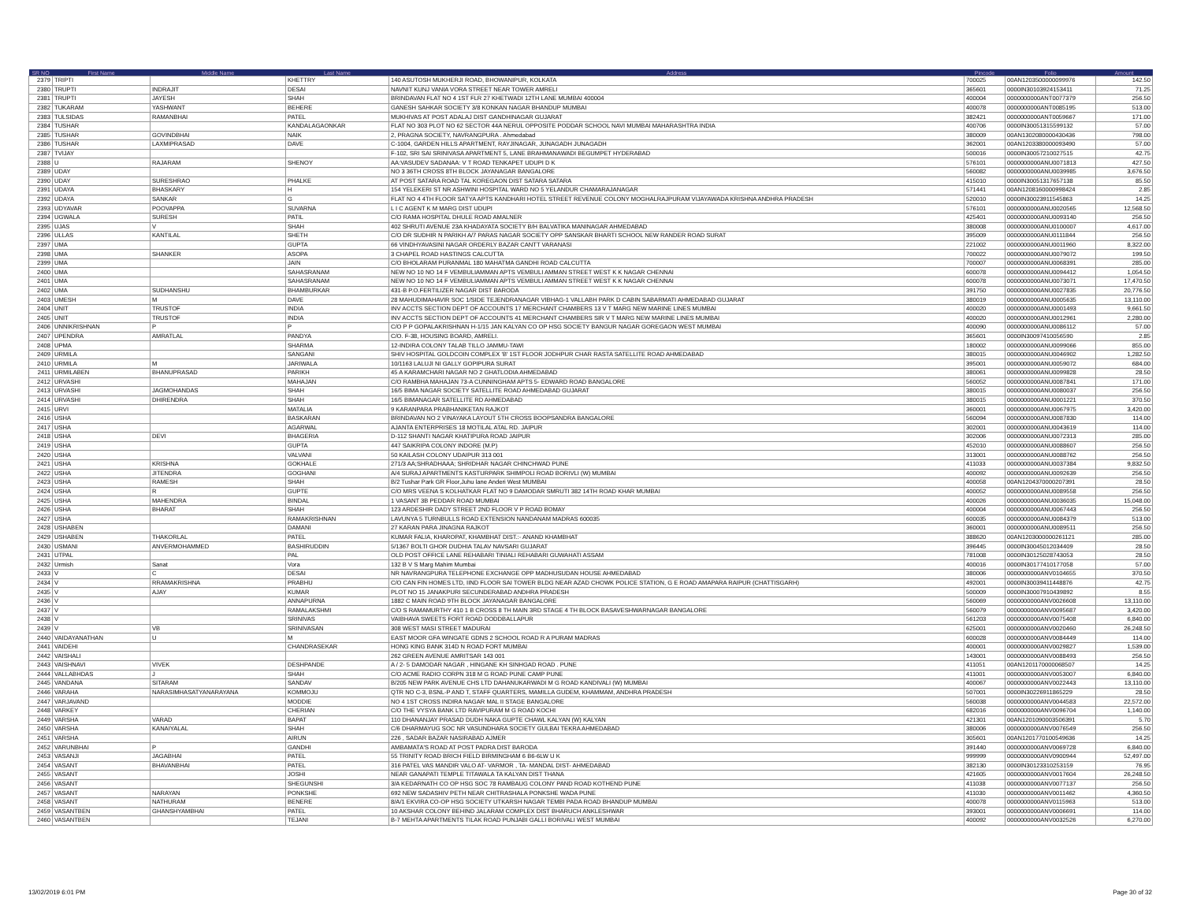| SR NO | First Name | Middle Name | Last Name | Address | Pincode | Folio | Amount |
| --- | --- | --- | --- | --- | --- | --- | --- |
| 2379 | TRIPTI | | KHETTRY | 140 ASUTOSH MUKHERJI ROAD, BHOWANIPUR, KOLKATA | 700025 | 00AN1203500000099976 | 142.50 |
| 2380 | TRUPTI | INDRAJIT | DESAI | NAVNIT KUNJ VANIA VORA STREET NEAR TOWER AMRELI | 365601 | 0000IN30103924153411 | 71.25 |
| 2381 | TRUPTI | JAYESH | SHAH | BRINDAVAN FLAT NO 4 1ST FLR 27 KHETWADI 12TH LANE MUMBAI 400004 | 400004 | 0000000000ANT0077379 | 256.50 |
| 2382 | TUKARAM | YASHWANT | BEHERE | GANESH SAHKAR SOCIETY 3/8 KONKAN NAGAR BHANDUP MUMBAI | 400078 | 0000000000ANT0085195 | 513.00 |
| 2383 | TULSIDAS | RAMANBHAI | PATEL | MUKHIVAS AT POST ADALAJ DIST GANDHINAGAR GUJARAT | 382421 | 0000000000ANT0059667 | 171.00 |
| 2384 | TUSHAR | | KANDALAGAONKAR | FLAT NO 303 PLOT NO 62 SECTOR 44A NERUL OPPOSITE PODDAR SCHOOL NAVI MUMBAI MAHARASHTRA INDIA | 400706 | 0000IN30051315599132 | 57.00 |
| 2385 | TUSHAR | GOVINDBHAI | NAIK | 2, PRAGNA SOCIETY, NAVRANGPURA . Ahmedabad | 380009 | 00AN1302080000430436 | 798.00 |
| 2386 | TUSHAR | LAXMIPRASAD | DAVE | C-1004, GARDEN HILLS APARTMENT, RAYJINAGAR, JUNAGADH JUNAGADH | 362001 | 00AN1203380000093490 | 57.00 |
| 2387 | TVIJAY | | | F-102, SRI SAI SRINIVASA APARTMENT 5, LANE BRAHMANAWADI BEGUMPET HYDERABAD | 500016 | 0000IN30057210027515 | 42.75 |
| 2388 | U | RAJARAM | SHENOY | AA:VASUDEV SADANAA: V T ROAD TENKAPET UDUPI D K | 576101 | 0000000000ANU0071813 | 427.50 |
| 2389 | UDAY | | | NO 3 36TH CROSS 8TH BLOCK JAYANAGAR BANGALORE | 560082 | 0000000000ANU0039985 | 3,676.50 |
| 2390 | UDAY | SURESHRAO | PHALKE | AT POST SATARA ROAD TAL KOREGAON DIST SATARA SATARA | 415010 | 0000IN30051317657138 | 85.50 |
| 2391 | UDAYA | BHASKARY | H | 154 YELEKERI ST NR ASHWINI HOSPITAL WARD NO 5 YELANDUR CHAMARAJANAGAR | 571441 | 00AN1208160000998424 | 2.85 |
| 2392 | UDAYA | SANKAR | G | FLAT NO 4 4TH FLOOR SATYA APTS KANDHARI HOTEL STREET REVENUE COLONY MOGHALRAJPURAM VIJAYAWADA KRISHNA ANDHRA PRADESH | 520010 | 0000IN30023911545863 | 14.25 |
| 2393 | UDYAVAR | POOVAPPA | SUVARNA | L I C AGENT K M MARG DIST UDUPI | 576101 | 0000000000ANU0020565 | 12,568.50 |
| 2394 | UGWALA | SURESH | PATIL | C/O RAMA HOSPITAL DHULE ROAD AMALNER | 425401 | 0000000000ANU0093140 | 256.50 |
| 2395 | UJAS | V | SHAH | 402 SHRUTI AVENUE 23A KHADAYATA SOCIETY B/H BALVATIKA MANINAGAR AHMEDABAD | 380008 | 0000000000ANU0100007 | 4,617.00 |
| 2396 | ULLAS | KANTILAL | SHETH | C/O DR SUDHIR N PARIKH A/7 PARAS NAGAR SOCIETY OPP SANSKAR BHARTI SCHOOL NEW RANDER ROAD SURAT | 395009 | 0000000000ANU0111844 | 256.50 |
| 2397 | UMA | | GUPTA | 66 VINDHYAVASINI NAGAR ORDERLY BAZAR CANTT VARANASI | 221002 | 0000000000ANU0011960 | 8,322.00 |
| 2398 | UMA | SHANKER | ASOPA | 3 CHAPEL ROAD HASTINGS CALCUTTA | 700022 | 0000000000ANU0079072 | 199.50 |
| 2399 | UMA | | JAIN | C/O BHOLARAM PURANMAL 180 MAHATMA GANDHI ROAD CALCUTTA | 700007 | 0000000000ANU0068391 | 285.00 |
| 2400 | UMA | | SAHASRANAM | NEW NO 10 NO 14 F VEMBULIAMMAN APTS VEMBULI AMMAN STREET WEST K K NAGAR CHENNAI | 600078 | 0000000000ANU0094412 | 1,054.50 |
| 2401 | UMA | | SAHASRANAM | NEW NO 10 NO 14 F VEMBULIAMMAN APTS VEMBULI AMMAN STREET WEST K K NAGAR CHENNAI | 600078 | 0000000000ANU0073071 | 17,470.50 |
| 2402 | UMA | SUDHANSHU | BHAMBURKAR | 431-B P.O.FERTILIZER NAGAR DIST BARODA | 391750 | 0000000000ANU0027835 | 20,776.50 |
| 2403 | UMESH | M | DAVE | 28 MAHUDIMAHAVIR SOC 1/SIDE TEJENDRANAGAR VIBHAG-1 VALLABH PARK D CABIN SABARMATI AHMEDABAD GUJARAT | 380019 | 0000000000ANU0005635 | 13,110.00 |
| 2404 | UNIT | TRUSTOF | INDIA | INV ACCTS SECTION DEPT OF ACCOUNTS 17 MERCHANT CHAMBERS 13 V T MARG NEW MARINE LINES MUMBAI | 400020 | 0000000000ANU0001493 | 9,661.50 |
| 2405 | UNIT | TRUSTOF | INDIA | INV ACCTS SECTION DEPT OF ACCOUNTS 41 MERCHANT CHAMBERS SIR V T MARG NEW MARINE LINES MUMBAI | 400020 | 0000000000ANU0012961 | 2,280.00 |
| 2406 | UNNIKRISHNAN | P | P | C/O P P GOPALAKRISHNAN H-1/15 JAN KALYAN CO OP HSG SOCIETY BANGUR NAGAR GOREGAON WEST MUMBAI | 400090 | 0000000000ANU0086112 | 57.00 |
| 2407 | UPENDRA | AMRATLAL | PANDYA | C/O. F-38, HOUSING BOARD, AMRELI. | 365601 | 0000IN30097410056590 | 2.85 |
| 2408 | UPMA | | SHARMA | 12-INDIRA COLONY TALAB TILLO JAMMU-TAWI | 180002 | 0000000000ANU0099066 | 855.00 |
| 2409 | URMILA | | SANGANI | SHIV HOSPITAL GOLDCOIN COMPLEX 'B' 1ST FLOOR JODHPUR CHAR RASTA SATELLITE ROAD AHMEDABAD | 380015 | 0000000000ANU0046902 | 1,282.50 |
| 2410 | URMILA | M | JARIWALA | 10/1163 LALUJI NI GALLY GOPIPURA SURAT | 395001 | 0000000000ANU0059072 | 684.00 |
| 2411 | URMILABEN | BHANUPRASAD | PARIKH | 45 A KARAMCHARI NAGAR NO 2 GHATLODIA AHMEDABAD | 380061 | 0000000000ANU0099828 | 28.50 |
| 2412 | URVASHI | | MAHAJAN | C/O RAMBHA MAHAJAN 73-A CUNNINGHAM APTS 5- EDWARD ROAD BANGALORE | 560052 | 0000000000ANU0087841 | 171.00 |
| 2413 | URVASHI | JAGMOHANDAS | SHAH | 16/5 BIMA NAGAR SOCIETY SATELLITE ROAD AHMEDABAD GUJARAT | 380015 | 0000000000ANU0080037 | 256.50 |
| 2414 | URVASHI | DHIRENDRA | SHAH | 16/5 BIMANAGAR SATELLITE RD AHMEDABAD | 380015 | 0000000000ANU0001221 | 370.50 |
| 2415 | URVI | | MATALIA | 9 KARANPARA PRABHANIKETAN RAJKOT | 360001 | 0000000000ANU0067975 | 3,420.00 |
| 2416 | USHA | | BASKARAN | BRINDAVAN NO 2 VINAYAKA LAYOUT 5TH CROSS BOOPSANDRA BANGALORE | 560094 | 0000000000ANU0087830 | 114.00 |
| 2417 | USHA | | AGARWAL | AJANTA ENTERPRISES 18 MOTILAL ATAL RD. JAIPUR | 302001 | 0000000000ANU0043619 | 114.00 |
| 2418 | USHA | DEVI | BHAGERIA | D-112 SHANTI NAGAR KHATIPURA ROAD JAIPUR | 302006 | 0000000000ANU0072313 | 285.00 |
| 2419 | USHA | | GUPTA | 447 SAIKRIPA COLONY INDORE (M.P) | 452010 | 0000000000ANU0088607 | 256.50 |
| 2420 | USHA | | VALVANI | 50 KAILASH COLONY UDAIPUR 313 001 | 313001 | 0000000000ANU0088762 | 256.50 |
| 2421 | USHA | KRISHNA | GOKHALE | 271/3 AA;SHRADHAAA; SHRIDHAR NAGAR CHINCHWAD PUNE | 411033 | 0000000000ANU0037384 | 9,832.50 |
| 2422 | USHA | JITENDRA | GOGHANI | A/4 SURAJ APARTMENTS KASTURPARK SHIMPOLI ROAD BORIVLI (W) MUMBAI | 400092 | 0000000000ANU0092639 | 256.50 |
| 2423 | USHA | RAMESH | SHAH | B/2 Tushar Park GR Floor,Juhu lane Anderi West MUMBAI | 400058 | 00AN1204370000207391 | 28.50 |
| 2424 | USHA | R | GUPTE | C/O MRS VEENA S KOLHATKAR FLAT NO 9 DAMODAR SMRUTI 382 14TH ROAD KHAR MUMBAI | 400052 | 0000000000ANU0089558 | 256.50 |
| 2425 | USHA | MAHENDRA | BINDAL | 1 VASANT 3B PEDDAR ROAD MUMBAI | 400026 | 0000000000ANU0036035 | 15,048.00 |
| 2426 | USHA | BHARAT | SHAH | 123 ARDESHIR DADY STREET 2ND FLOOR V P ROAD BOMAY | 400004 | 0000000000ANU0067443 | 256.50 |
| 2427 | USHA | | RAMAKRISHNAN | LAVUNYA 5 TURNBULLS ROAD EXTENSION NANDANAM MADRAS 600035 | 600035 | 0000000000ANU0084379 | 513.00 |
| 2428 | USHABEN | | DAMANI | 27 KARAN PARA JINAGNA RAJKOT | 360001 | 0000000000ANU0089511 | 256.50 |
| 2429 | USHABEN | THAKORLAL | PATEL | KUMAR FALIA, KHAROPAT, KHAMBHAT DIST.:- ANAND KHAMBHAT | 388620 | 00AN1203000000261121 | 285.00 |
| 2430 | USMANI | ANVERMOHAMMED | BASHIRUDDIN | 5/1367 BOLTI GHOR DUDHIA TALAV NAVSARI GUJARAT | 396445 | 0000IN30045012034409 | 28.50 |
| 2431 | UTPAL | | PAL | OLD POST OFFICE LANE REHABARI TINIALI REHABARI GUWAHATI ASSAM | 781008 | 0000IN30125028743053 | 28.50 |
| 2432 | Urmish | Sanat | Vora | 132 B V S Marg Mahim Mumbai | 400016 | 0000IN30177410177058 | 57.00 |
| 2433 | V | C | DESAI | NR NAVRANGPURA TELEPHONE EXCHANGE OPP MADHUSUDAN HOUSE AHMEDABAD | 380006 | 0000000000ANV0104655 | 370.50 |
| 2434 | V | RRAMAKRISHNA | PRABHU | C/O CAN FIN HOMES LTD, IIND FLOOR SAI TOWER BLDG NEAR AZAD CHOWK POLICE STATION, G E ROAD AMAPARA RAIPUR (CHATTISGARH) | 492001 | 0000IN30039411448876 | 42.75 |
| 2435 | V | AJAY | KUMAR | PLOT NO 15 JANAKPURI SECUNDERABAD ANDHRA PRADESH | 500009 | 0000IN30007910439892 | 8.55 |
| 2436 | V | | ANNAPURNA | 1882 C MAIN ROAD 9TH BLOCK JAYANAGAR BANGALORE | 560069 | 0000000000ANV0026608 | 13,110.00 |
| 2437 | V | | RAMALAKSHMI | C/O S RAMAMURTHY 410 1 B CROSS 8 TH MAIN 3RD STAGE 4 TH BLOCK BASAVESHWARNAGAR BANGALORE | 560079 | 0000000000ANV0095687 | 3,420.00 |
| 2438 | V | | SRINIVAS | VAIBHAVA SWEETS FORT ROAD DODDBALLAPUR | 561203 | 0000000000ANV0075408 | 6,840.00 |
| 2439 | V | VB | SRINIVASAN | 308 WEST MASI STREET MADURAI | 625001 | 0000000000ANV0020460 | 26,248.50 |
| 2440 | VAIDAYANATHAN | U | M | EAST MOOR GFA WINGATE GDNS 2 SCHOOL ROAD R A PURAM MADRAS | 600028 | 0000000000ANV0084449 | 114.00 |
| 2441 | VAIDEHI | | CHANDRASEKAR | HONG KING BANK 314D N ROAD FORT MUMBAI | 400001 | 0000000000ANV0029827 | 1,539.00 |
| 2442 | VAISHALI | | | 262 GREEN AVENUE AMRITSAR 143 001 | 143001 | 0000000000ANV0088493 | 256.50 |
| 2443 | VAISHNAVI | VIVEK | DESHPANDE | A / 2- 5 DAMODAR NAGAR , HINGANE KH SINHGAD ROAD . PUNE | 411051 | 00AN1201170000068507 | 14.25 |
| 2444 | VALLABHDAS | J | SHAH | C/O ACME RADIO CORPN 318 M G ROAD PUNE CAMP PUNE | 411001 | 0000000000ANV0053007 | 6,840.00 |
| 2445 | VANDANA | SITARAM | SANDAV | B/205 NEW PARK AVENUE CHS LTD DAHANUKARWADI M G ROAD KANDIVALI (W) MUMBAI | 400067 | 0000000000ANV0022443 | 13,110.00 |
| 2446 | VARAHA | NARASIMHASATYANARAYANA | KOMMOJU | QTR NO C-3, BSNL-P AND T, STAFF QUARTERS, MAMILLA GUDEM, KHAMMAM, ANDHRA PRADESH | 507001 | 0000IN30226911865229 | 28.50 |
| 2447 | VARJAVAND | | MODDIE | NO 4 1ST CROSS INDIRA NAGAR MAL II STAGE BANGALORE | 560038 | 0000000000ANV0044583 | 22,572.00 |
| 2448 | VARKEY | | CHERIAN | C/O THE VYSYA BANK LTD RAVIPURAM M G ROAD KOCHI | 682016 | 0000000000ANV0096704 | 1,140.00 |
| 2449 | VARSHA | VARAD | BAPAT | 110 DHANANJAY PRASAD DUDH NAKA GUPTE CHAWL KALYAN (W) KALYAN | 421301 | 00AN1201090003506391 | 5.70 |
| 2450 | VARSHA | KANAIYALAL | SHAH | C/6 DHARMAYUG SOC NR VASUNDHARA SOCIETY GULBAI TEKRA AHMEDABAD | 380006 | 0000000000ANV0076549 | 256.50 |
| 2451 | VARSHA | | AIRUN | 226 , SADAR BAZAR NASIRABAD AJMER | 305601 | 00AN1201770100549636 | 14.25 |
| 2452 | VARUNBHAI | P | GANDHI | AMBAMATA'S ROAD AT POST PADRA DIST BARODA | 391440 | 0000000000ANV0069728 | 6,840.00 |
| 2453 | VASANJI | JAGABHAI | PATEL | 55 TRINITY ROAD BRICH FIELD BIRMINGHAM 6 B6-6LW U K | 999999 | 0000000000ANV0900944 | 52,497.00 |
| 2454 | VASANT | BHAVANBHAI | PATEL | 316 PATEL VAS MANDIR VALO AT- VARMOR , TA- MANDAL DIST- AHMEDABAD | 382130 | 0000IN30123310253159 | 76.95 |
| 2455 | VASANT | | JOSHI | NEAR GANAPATI TEMPLE TITAWALA TA KALYAN DIST THANA | 421605 | 0000000000ANV0017604 | 26,248.50 |
| 2456 | VASANT | | SHEGUNSHI | 3/A KEDARNATH CO OP HSG SOC 78 RAMBAUG COLONY PAND ROAD KOTHEND PUNE | 411038 | 0000000000ANV0077137 | 256.50 |
| 2457 | VASANT | NARAYAN | PONKSHE | 692 NEW SADASHIV PETH NEAR CHITRASHALA PONKSHE WADA PUNE | 411030 | 0000000000ANV0011462 | 4,360.50 |
| 2458 | VASANT | NATHURAM | BENERE | 8/A/1 EKVIRA CO-OP HSG SOCIETY UTKARSH NAGAR TEMBI PADA ROAD BHANDUP MUMBAI | 400078 | 0000000000ANV0115963 | 513.00 |
| 2459 | VASANTBEN | GHANSHYAMBHAI | PATEL | 10 AKSHAR COLONY BEHIND JALARAM COMPLEX DIST BHARUCH ANKLESHWAR | 393001 | 0000000000ANV0006691 | 114.00 |
| 2460 | VASANTBEN | | TEJANI | B-7 MEHTA APARTMENTS TILAK ROAD PUNJABI GALLI BORIVALI WEST MUMBAI | 400092 | 0000000000ANV0032526 | 6,270.00 |
13/02/2019 6:01 PM Page 30 of 32